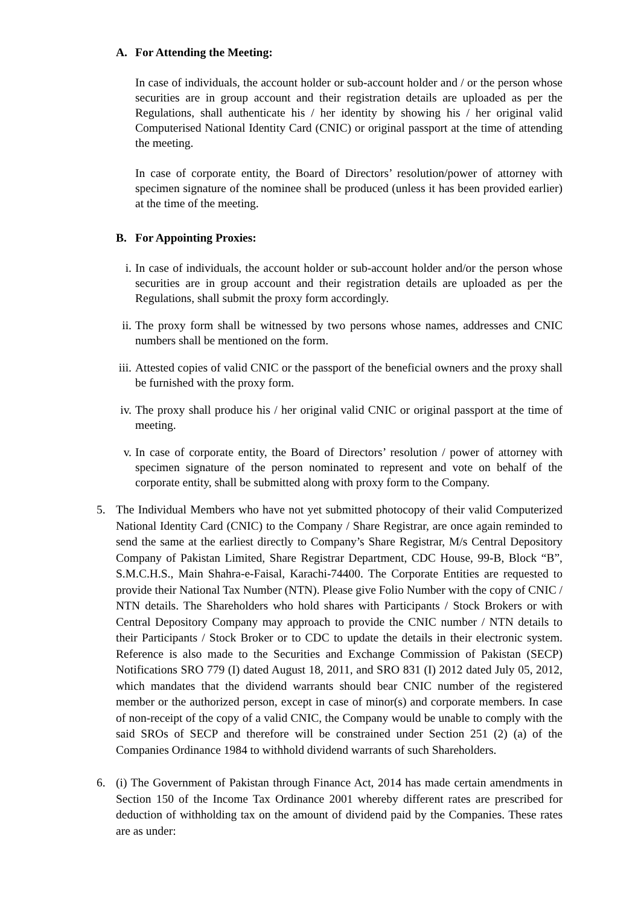A. For Attending the Meeting:
In case of individuals, the account holder or sub-account holder and / or the person whose securities are in group account and their registration details are uploaded as per the Regulations, shall authenticate his / her identity by showing his / her original valid Computerised National Identity Card (CNIC) or original passport at the time of attending the meeting.
In case of corporate entity, the Board of Directors’ resolution/power of attorney with specimen signature of the nominee shall be produced (unless it has been provided earlier) at the time of the meeting.
B. For Appointing Proxies:
i. In case of individuals, the account holder or sub-account holder and/or the person whose securities are in group account and their registration details are uploaded as per the Regulations, shall submit the proxy form accordingly.
ii. The proxy form shall be witnessed by two persons whose names, addresses and CNIC numbers shall be mentioned on the form.
iii. Attested copies of valid CNIC or the passport of the beneficial owners and the proxy shall be furnished with the proxy form.
iv. The proxy shall produce his / her original valid CNIC or original passport at the time of meeting.
v. In case of corporate entity, the Board of Directors’ resolution / power of attorney with specimen signature of the person nominated to represent and vote on behalf of the corporate entity, shall be submitted along with proxy form to the Company.
5. The Individual Members who have not yet submitted photocopy of their valid Computerized National Identity Card (CNIC) to the Company / Share Registrar, are once again reminded to send the same at the earliest directly to Company’s Share Registrar, M/s Central Depository Company of Pakistan Limited, Share Registrar Department, CDC House, 99-B, Block “B”, S.M.C.H.S., Main Shahra-e-Faisal, Karachi-74400. The Corporate Entities are requested to provide their National Tax Number (NTN). Please give Folio Number with the copy of CNIC / NTN details. The Shareholders who hold shares with Participants / Stock Brokers or with Central Depository Company may approach to provide the CNIC number / NTN details to their Participants / Stock Broker or to CDC to update the details in their electronic system. Reference is also made to the Securities and Exchange Commission of Pakistan (SECP) Notifications SRO 779 (I) dated August 18, 2011, and SRO 831 (I) 2012 dated July 05, 2012, which mandates that the dividend warrants should bear CNIC number of the registered member or the authorized person, except in case of minor(s) and corporate members. In case of non-receipt of the copy of a valid CNIC, the Company would be unable to comply with the said SROs of SECP and therefore will be constrained under Section 251 (2) (a) of the Companies Ordinance 1984 to withhold dividend warrants of such Shareholders.
6. (i) The Government of Pakistan through Finance Act, 2014 has made certain amendments in Section 150 of the Income Tax Ordinance 2001 whereby different rates are prescribed for deduction of withholding tax on the amount of dividend paid by the Companies. These rates are as under: